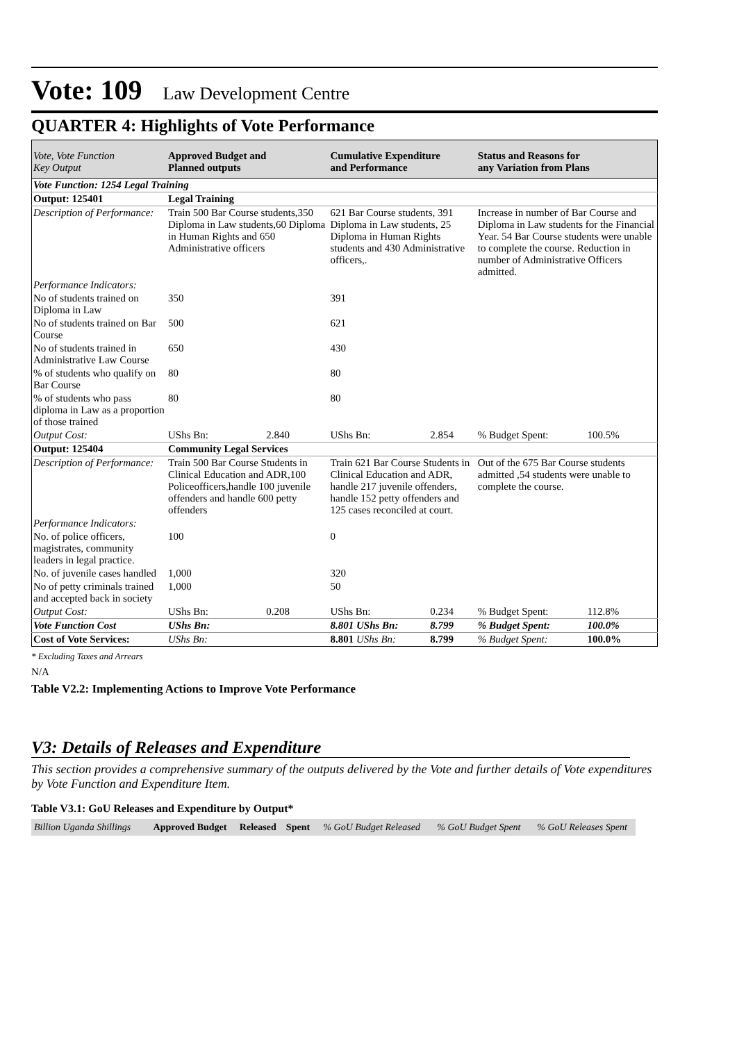Vote: 109 Law Development Centre
QUARTER 4: Highlights of Vote Performance
| Vote, Vote Function Key Output | Approved Budget and Planned outputs | | Cumulative Expenditure and Performance | | Status and Reasons for any Variation from Plans | |
| --- | --- | --- | --- | --- | --- | --- |
| Vote Function: 1254 Legal Training | | | | | | |
| Output: 125401 | Legal Training | | | | | |
| Description of Performance: | Train 500 Bar Course students,350 Diploma in Law students,60 Diploma in Human Rights and 650 Administrative officers | | 621 Bar Course students, 391 Diploma in Law students, 25 Diploma in Human Rights students and 430 Administrative officers,. | | Increase in number of Bar Course and Diploma in Law students for the Financial Year. 54 Bar Course students were unable to complete the course. Reduction in number of Administrative Officers admitted. | |
| Performance Indicators: | | | | | | |
| No of students trained on Diploma in Law | 350 | | 391 | | | |
| No of students trained on Bar Course | 500 | | 621 | | | |
| No of students trained in Administrative Law Course | 650 | | 430 | | | |
| % of students who qualify on Bar Course | 80 | | 80 | | | |
| % of students who pass diploma in Law as a proportion of those trained | 80 | | 80 | | | |
| Output Cost: | UShs Bn: | 2.840 | UShs Bn: | 2.854 | % Budget Spent: | 100.5% |
| Output: 125404 | Community Legal Services | | | | | |
| Description of Performance: | Train 500 Bar Course Students in Clinical Education and ADR,100 Policeofficers,handle 100 juvenile offenders and handle 600 petty offenders | | Train 621 Bar Course Students in Clinical Education and ADR, handle 217 juvenile offenders, handle 152 petty offenders and 125 cases reconciled at court. | | Out of the 675 Bar Course students admitted ,54 students were unable to complete the course. | |
| Performance Indicators: | | | | | | |
| No. of police officers, magistrates, community leaders in legal practice. | 100 | | 0 | | | |
| No. of juvenile cases handled | 1,000 | | 320 | | | |
| No of petty criminals trained and accepted back in society | 1,000 | | 50 | | | |
| Output Cost: | UShs Bn: | 0.208 | UShs Bn: | 0.234 | % Budget Spent: | 112.8% |
| Vote Function Cost | UShs Bn: | | 8.801 UShs Bn: | 8.799 | % Budget Spent: | 100.0% |
| Cost of Vote Services: | UShs Bn: | | 8.801 UShs Bn: | 8.799 | % Budget Spent: | 100.0% |
* Excluding Taxes and Arrears
N/A
Table V2.2: Implementing Actions to Improve Vote Performance
V3: Details of Releases and Expenditure
This section provides a comprehensive summary of the outputs delivered by the Vote and further details of Vote expenditures by Vote Function and Expenditure Item.
Table V3.1: GoU Releases and Expenditure by Output*
| Billion Uganda Shillings | Approved Budget | Released | Spent | % GoU Budget Released | % GoU Budget Spent | % GoU Releases Spent |
| --- | --- | --- | --- | --- | --- | --- |